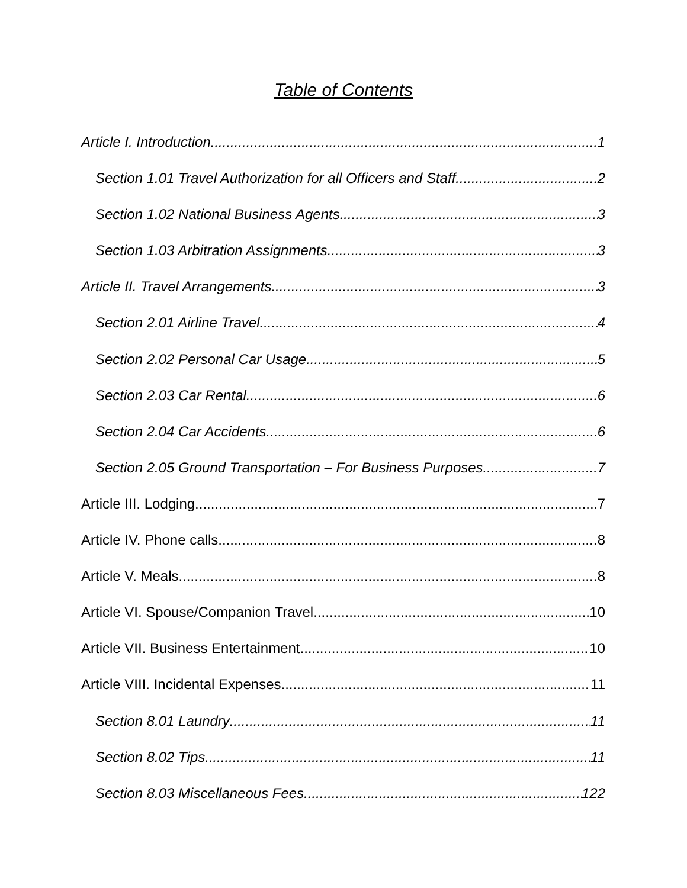Table of Contents
Article I. Introduction 1
Section 1.01 Travel Authorization for all Officers and Staff 2
Section 1.02 National Business Agents 3
Section 1.03 Arbitration Assignments 3
Article II. Travel Arrangements 3
Section 2.01 Airline Travel 4
Section 2.02 Personal Car Usage 5
Section 2.03 Car Rental 6
Section 2.04 Car Accidents 6
Section 2.05 Ground Transportation – For Business Purposes 7
Article III. Lodging 7
Article IV. Phone calls 8
Article V. Meals 8
Article VI. Spouse/Companion Travel 10
Article VII. Business Entertainment 10
Article VIII. Incidental Expenses 11
Section 8.01 Laundry 11
Section 8.02 Tips 11
Section 8.03 Miscellaneous Fees 122